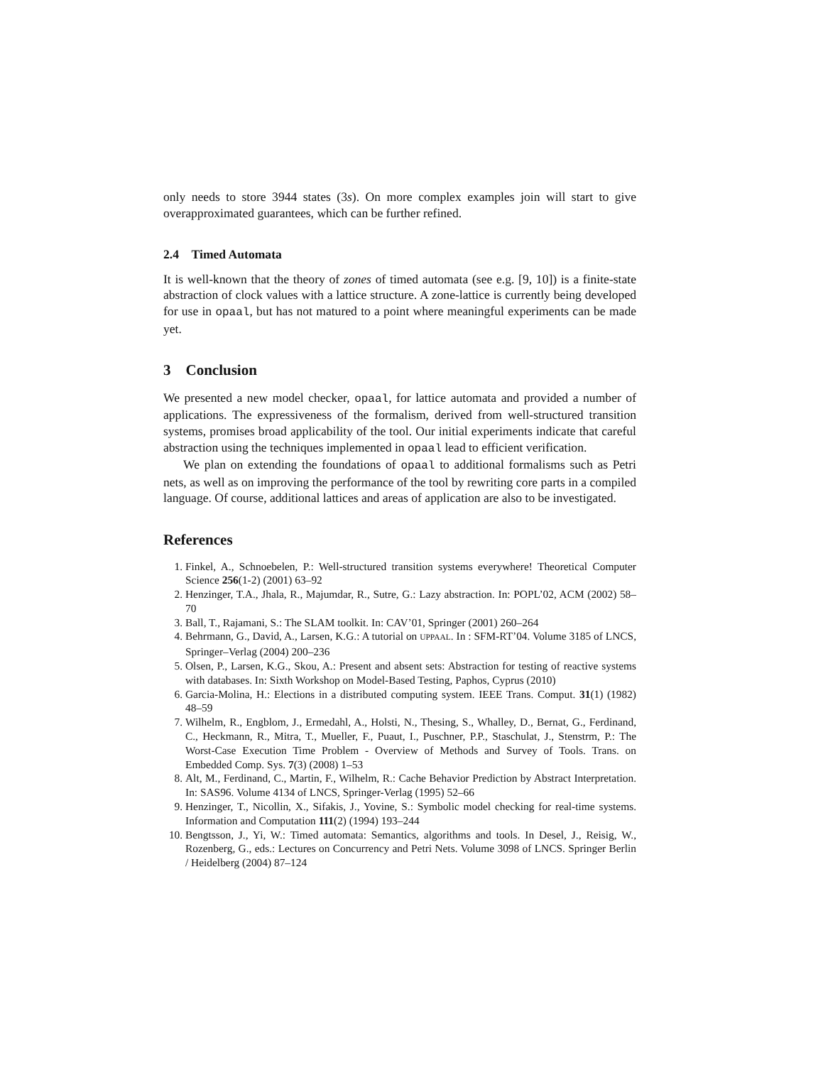only needs to store 3944 states (3s). On more complex examples join will start to give overapproximated guarantees, which can be further refined.
2.4 Timed Automata
It is well-known that the theory of zones of timed automata (see e.g. [9, 10]) is a finite-state abstraction of clock values with a lattice structure. A zone-lattice is currently being developed for use in opaal, but has not matured to a point where meaningful experiments can be made yet.
3 Conclusion
We presented a new model checker, opaal, for lattice automata and provided a number of applications. The expressiveness of the formalism, derived from well-structured transition systems, promises broad applicability of the tool. Our initial experiments indicate that careful abstraction using the techniques implemented in opaal lead to efficient verification.
We plan on extending the foundations of opaal to additional formalisms such as Petri nets, as well as on improving the performance of the tool by rewriting core parts in a compiled language. Of course, additional lattices and areas of application are also to be investigated.
References
1. Finkel, A., Schnoebelen, P.: Well-structured transition systems everywhere! Theoretical Computer Science 256(1-2) (2001) 63–92
2. Henzinger, T.A., Jhala, R., Majumdar, R., Sutre, G.: Lazy abstraction. In: POPL’02, ACM (2002) 58–70
3. Ball, T., Rajamani, S.: The SLAM toolkit. In: CAV’01, Springer (2001) 260–264
4. Behrmann, G., David, A., Larsen, K.G.: A tutorial on UPPAAL. In : SFM-RT’04. Volume 3185 of LNCS, Springer–Verlag (2004) 200–236
5. Olsen, P., Larsen, K.G., Skou, A.: Present and absent sets: Abstraction for testing of reactive systems with databases. In: Sixth Workshop on Model-Based Testing, Paphos, Cyprus (2010)
6. Garcia-Molina, H.: Elections in a distributed computing system. IEEE Trans. Comput. 31(1) (1982) 48–59
7. Wilhelm, R., Engblom, J., Ermedahl, A., Holsti, N., Thesing, S., Whalley, D., Bernat, G., Ferdinand, C., Heckmann, R., Mitra, T., Mueller, F., Puaut, I., Puschner, P.P., Staschulat, J., Stenstrm, P.: The Worst-Case Execution Time Problem - Overview of Methods and Survey of Tools. Trans. on Embedded Comp. Sys. 7(3) (2008) 1–53
8. Alt, M., Ferdinand, C., Martin, F., Wilhelm, R.: Cache Behavior Prediction by Abstract Interpretation. In: SAS96. Volume 4134 of LNCS, Springer-Verlag (1995) 52–66
9. Henzinger, T., Nicollin, X., Sifakis, J., Yovine, S.: Symbolic model checking for real-time systems. Information and Computation 111(2) (1994) 193–244
10. Bengtsson, J., Yi, W.: Timed automata: Semantics, algorithms and tools. In Desel, J., Reisig, W., Rozenberg, G., eds.: Lectures on Concurrency and Petri Nets. Volume 3098 of LNCS. Springer Berlin / Heidelberg (2004) 87–124